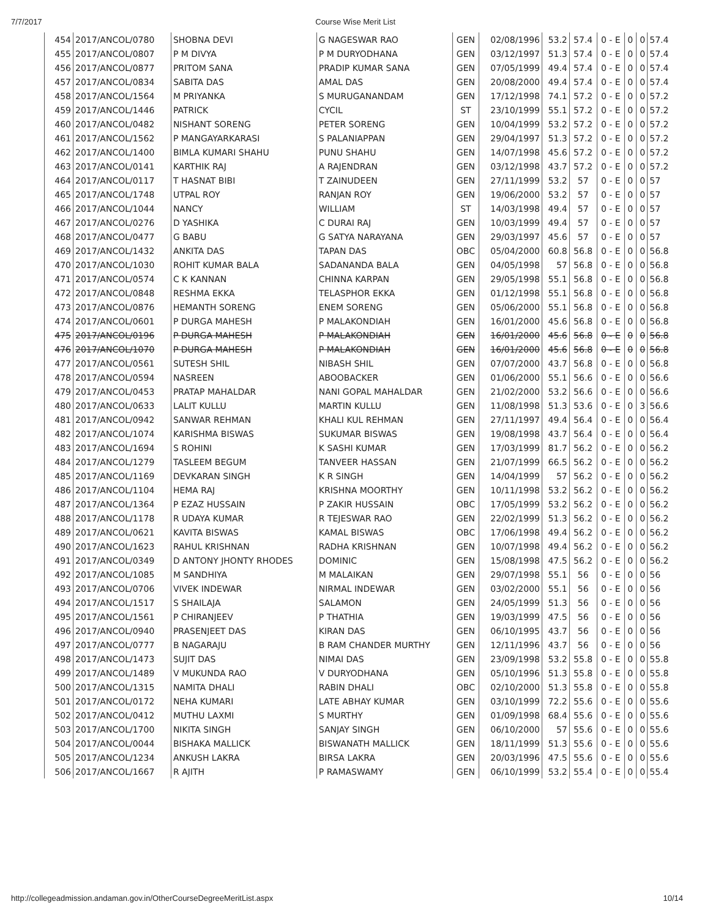7/7/2017 Course Wise Merit List
| 454 | 2017/ANCOL/0780 | SHOBNA DEVI | G NAGESWAR RAO | GEN | 02/08/1996 | 53.2 | 57.4 | 0 - E | 0 | 0 | 57.4 |
| 455 | 2017/ANCOL/0807 | P M DIVYA | P M DURYODHANA | GEN | 03/12/1997 | 51.3 | 57.4 | 0 - E | 0 | 0 | 57.4 |
| 456 | 2017/ANCOL/0877 | PRITOM SANA | PRADIP KUMAR SANA | GEN | 07/05/1999 | 49.4 | 57.4 | 0 - E | 0 | 0 | 57.4 |
| 457 | 2017/ANCOL/0834 | SABITA DAS | AMAL DAS | GEN | 20/08/2000 | 49.4 | 57.4 | 0 - E | 0 | 0 | 57.4 |
| 458 | 2017/ANCOL/1564 | M PRIYANKA | S MURUGANANDAM | GEN | 17/12/1998 | 74.1 | 57.2 | 0 - E | 0 | 0 | 57.2 |
| 459 | 2017/ANCOL/1446 | PATRICK | CYCIL | ST | 23/10/1999 | 55.1 | 57.2 | 0 - E | 0 | 0 | 57.2 |
| 460 | 2017/ANCOL/0482 | NISHANT SORENG | PETER SORENG | GEN | 10/04/1999 | 53.2 | 57.2 | 0 - E | 0 | 0 | 57.2 |
| 461 | 2017/ANCOL/1562 | P MANGAYARKARASI | S PALANIAPPAN | GEN | 29/04/1997 | 51.3 | 57.2 | 0 - E | 0 | 0 | 57.2 |
| 462 | 2017/ANCOL/1400 | BIMLA KUMARI SHAHU | PUNU SHAHU | GEN | 14/07/1998 | 45.6 | 57.2 | 0 - E | 0 | 0 | 57.2 |
| 463 | 2017/ANCOL/0141 | KARTHIK RAJ | A RAJENDRAN | GEN | 03/12/1998 | 43.7 | 57.2 | 0 - E | 0 | 0 | 57.2 |
| 464 | 2017/ANCOL/0117 | T HASNAT BIBI | T ZAINUDEEN | GEN | 27/11/1999 | 53.2 | 57 | 0 - E | 0 | 0 | 57 |
| 465 | 2017/ANCOL/1748 | UTPAL ROY | RANJAN ROY | GEN | 19/06/2000 | 53.2 | 57 | 0 - E | 0 | 0 | 57 |
| 466 | 2017/ANCOL/1044 | NANCY | WILLIAM | ST | 14/03/1998 | 49.4 | 57 | 0 - E | 0 | 0 | 57 |
| 467 | 2017/ANCOL/0276 | D YASHIKA | C DURAI RAJ | GEN | 10/03/1999 | 49.4 | 57 | 0 - E | 0 | 0 | 57 |
| 468 | 2017/ANCOL/0477 | G BABU | G SATYA NARAYANA | GEN | 29/03/1997 | 45.6 | 57 | 0 - E | 0 | 0 | 57 |
| 469 | 2017/ANCOL/1432 | ANKITA DAS | TAPAN DAS | OBC | 05/04/2000 | 60.8 | 56.8 | 0 - E | 0 | 0 | 56.8 |
| 470 | 2017/ANCOL/1030 | ROHIT KUMAR BALA | SADANANDA BALA | GEN | 04/05/1998 | 57 | 56.8 | 0 - E | 0 | 0 | 56.8 |
| 471 | 2017/ANCOL/0574 | C K KANNAN | CHINNA KARPAN | GEN | 29/05/1998 | 55.1 | 56.8 | 0 - E | 0 | 0 | 56.8 |
| 472 | 2017/ANCOL/0848 | RESHMA EKKA | TELASPHOR EKKA | GEN | 01/12/1998 | 55.1 | 56.8 | 0 - E | 0 | 0 | 56.8 |
| 473 | 2017/ANCOL/0876 | HEMANTH SORENG | ENEM SORENG | GEN | 05/06/2000 | 55.1 | 56.8 | 0 - E | 0 | 0 | 56.8 |
| 474 | 2017/ANCOL/0601 | P DURGA MAHESH | P MALAKONDIAH | GEN | 16/01/2000 | 45.6 | 56.8 | 0 - E | 0 | 0 | 56.8 |
| 475 | 2017/ANCOL/0196 | P DURGA MAHESH | P MALAKONDIAH | GEN | 16/01/2000 | 45.6 | 56.8 | 0 - E | 0 | 0 | 56.8 |
| 476 | 2017/ANCOL/1070 | P DURGA MAHESH | P MALAKONDIAH | GEN | 16/01/2000 | 45.6 | 56.8 | 0 - E | 0 | 0 | 56.8 |
| 477 | 2017/ANCOL/0561 | SUTESH SHIL | NIBASH SHIL | GEN | 07/07/2000 | 43.7 | 56.8 | 0 - E | 0 | 0 | 56.8 |
| 478 | 2017/ANCOL/0594 | NASREEN | ABOOBACKER | GEN | 01/06/2000 | 55.1 | 56.6 | 0 - E | 0 | 0 | 56.6 |
| 479 | 2017/ANCOL/0453 | PRATAP MAHALDAR | NANI GOPAL MAHALDAR | GEN | 21/02/2000 | 53.2 | 56.6 | 0 - E | 0 | 0 | 56.6 |
| 480 | 2017/ANCOL/0633 | LALIT KULLU | MARTIN KULLU | GEN | 11/08/1998 | 51.3 | 53.6 | 0 - E | 0 | 3 | 56.6 |
| 481 | 2017/ANCOL/0942 | SANWAR REHMAN | KHALI KUL REHMAN | GEN | 27/11/1997 | 49.4 | 56.4 | 0 - E | 0 | 0 | 56.4 |
| 482 | 2017/ANCOL/1074 | KARISHMA BISWAS | SUKUMAR BISWAS | GEN | 19/08/1998 | 43.7 | 56.4 | 0 - E | 0 | 0 | 56.4 |
| 483 | 2017/ANCOL/1694 | S ROHINI | K SASHI KUMAR | GEN | 17/03/1999 | 81.7 | 56.2 | 0 - E | 0 | 0 | 56.2 |
| 484 | 2017/ANCOL/1279 | TASLEEM BEGUM | TANVEER HASSAN | GEN | 21/07/1999 | 66.5 | 56.2 | 0 - E | 0 | 0 | 56.2 |
| 485 | 2017/ANCOL/1169 | DEVKARAN SINGH | K R SINGH | GEN | 14/04/1999 | 57 | 56.2 | 0 - E | 0 | 0 | 56.2 |
| 486 | 2017/ANCOL/1104 | HEMA RAJ | KRISHNA MOORTHY | GEN | 10/11/1998 | 53.2 | 56.2 | 0 - E | 0 | 0 | 56.2 |
| 487 | 2017/ANCOL/1364 | P EZAZ HUSSAIN | P ZAKIR HUSSAIN | OBC | 17/05/1999 | 53.2 | 56.2 | 0 - E | 0 | 0 | 56.2 |
| 488 | 2017/ANCOL/1178 | R UDAYA KUMAR | R TEJESWAR RAO | GEN | 22/02/1999 | 51.3 | 56.2 | 0 - E | 0 | 0 | 56.2 |
| 489 | 2017/ANCOL/0621 | KAVITA BISWAS | KAMAL BISWAS | OBC | 17/06/1998 | 49.4 | 56.2 | 0 - E | 0 | 0 | 56.2 |
| 490 | 2017/ANCOL/1623 | RAHUL KRISHNAN | RADHA KRISHNAN | GEN | 10/07/1998 | 49.4 | 56.2 | 0 - E | 0 | 0 | 56.2 |
| 491 | 2017/ANCOL/0349 | D ANTONY JHONTY RHODES | DOMINIC | GEN | 15/08/1998 | 47.5 | 56.2 | 0 - E | 0 | 0 | 56.2 |
| 492 | 2017/ANCOL/1085 | M SANDHIYA | M MALAIKAN | GEN | 29/07/1998 | 55.1 | 56 | 0 - E | 0 | 0 | 56 |
| 493 | 2017/ANCOL/0706 | VIVEK INDEWAR | NIRMAL INDEWAR | GEN | 03/02/2000 | 55.1 | 56 | 0 - E | 0 | 0 | 56 |
| 494 | 2017/ANCOL/1517 | S SHAILAJA | SALAMON | GEN | 24/05/1999 | 51.3 | 56 | 0 - E | 0 | 0 | 56 |
| 495 | 2017/ANCOL/1561 | P CHIRANJEEV | P THATHIA | GEN | 19/03/1999 | 47.5 | 56 | 0 - E | 0 | 0 | 56 |
| 496 | 2017/ANCOL/0940 | PRASENJEET DAS | KIRAN DAS | GEN | 06/10/1995 | 43.7 | 56 | 0 - E | 0 | 0 | 56 |
| 497 | 2017/ANCOL/0777 | B NAGARAJU | B RAM CHANDER MURTHY | GEN | 12/11/1996 | 43.7 | 56 | 0 - E | 0 | 0 | 56 |
| 498 | 2017/ANCOL/1473 | SUJIT DAS | NIMAI DAS | GEN | 23/09/1998 | 53.2 | 55.8 | 0 - E | 0 | 0 | 55.8 |
| 499 | 2017/ANCOL/1489 | V MUKUNDA RAO | V DURYODHANA | GEN | 05/10/1996 | 51.3 | 55.8 | 0 - E | 0 | 0 | 55.8 |
| 500 | 2017/ANCOL/1315 | NAMITA DHALI | RABIN DHALI | OBC | 02/10/2000 | 51.3 | 55.8 | 0 - E | 0 | 0 | 55.8 |
| 501 | 2017/ANCOL/0172 | NEHA KUMARI | LATE ABHAY KUMAR | GEN | 03/10/1999 | 72.2 | 55.6 | 0 - E | 0 | 0 | 55.6 |
| 502 | 2017/ANCOL/0412 | MUTHU LAXMI | S MURTHY | GEN | 01/09/1998 | 68.4 | 55.6 | 0 - E | 0 | 0 | 55.6 |
| 503 | 2017/ANCOL/1700 | NIKITA SINGH | SANJAY SINGH | GEN | 06/10/2000 | 57 | 55.6 | 0 - E | 0 | 0 | 55.6 |
| 504 | 2017/ANCOL/0044 | BISHAKA MALLICK | BISWANATH MALLICK | GEN | 18/11/1999 | 51.3 | 55.6 | 0 - E | 0 | 0 | 55.6 |
| 505 | 2017/ANCOL/1234 | ANKUSH LAKRA | BIRSA LAKRA | GEN | 20/03/1996 | 47.5 | 55.6 | 0 - E | 0 | 0 | 55.6 |
| 506 | 2017/ANCOL/1667 | R AJITH | P RAMASWAMY | GEN | 06/10/1999 | 53.2 | 55.4 | 0 - E | 0 | 0 | 55.4 |
http://collegeadmission.andaman.gov.in/OtherCourseDegreeMeritList.aspx 10/14